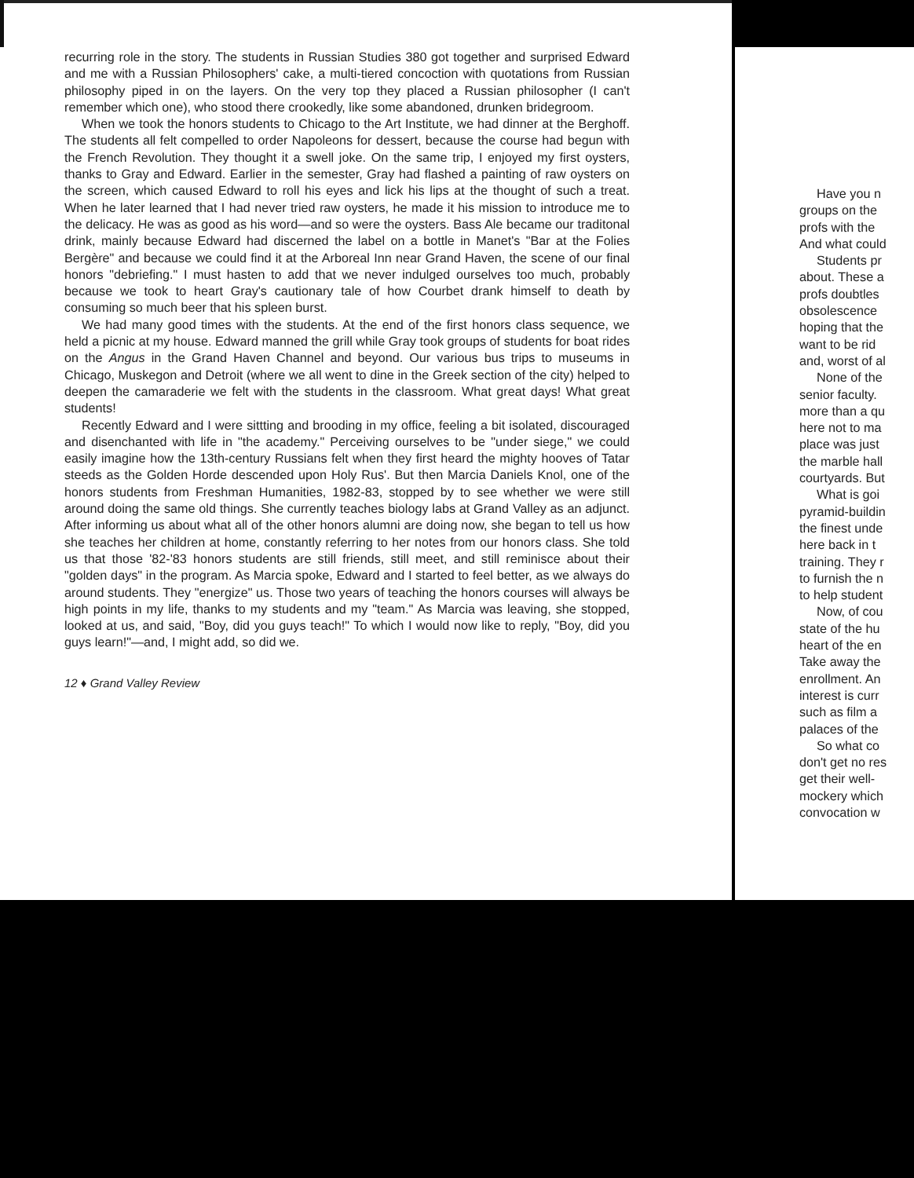recurring role in the story. The students in Russian Studies 380 got together and surprised Edward and me with a Russian Philosophers' cake, a multi-tiered concoction with quotations from Russian philosophy piped in on the layers. On the very top they placed a Russian philosopher (I can't remember which one), who stood there crookedly, like some abandoned, drunken bridegroom.
When we took the honors students to Chicago to the Art Institute, we had dinner at the Berghoff. The students all felt compelled to order Napoleons for dessert, because the course had begun with the French Revolution. They thought it a swell joke. On the same trip, I enjoyed my first oysters, thanks to Gray and Edward. Earlier in the semester, Gray had flashed a painting of raw oysters on the screen, which caused Edward to roll his eyes and lick his lips at the thought of such a treat. When he later learned that I had never tried raw oysters, he made it his mission to introduce me to the delicacy. He was as good as his word—and so were the oysters. Bass Ale became our traditonal drink, mainly because Edward had discerned the label on a bottle in Manet's "Bar at the Folies Bergère" and because we could find it at the Arboreal Inn near Grand Haven, the scene of our final honors "debriefing." I must hasten to add that we never indulged ourselves too much, probably because we took to heart Gray's cautionary tale of how Courbet drank himself to death by consuming so much beer that his spleen burst.
We had many good times with the students. At the end of the first honors class sequence, we held a picnic at my house. Edward manned the grill while Gray took groups of students for boat rides on the Angus in the Grand Haven Channel and beyond. Our various bus trips to museums in Chicago, Muskegon and Detroit (where we all went to dine in the Greek section of the city) helped to deepen the camaraderie we felt with the students in the classroom. What great days! What great students!
Recently Edward and I were sittting and brooding in my office, feeling a bit isolated, discouraged and disenchanted with life in "the academy." Perceiving ourselves to be "under siege," we could easily imagine how the 13th-century Russians felt when they first heard the mighty hooves of Tatar steeds as the Golden Horde descended upon Holy Rus'. But then Marcia Daniels Knol, one of the honors students from Freshman Humanities, 1982-83, stopped by to see whether we were still around doing the same old things. She currently teaches biology labs at Grand Valley as an adjunct. After informing us about what all of the other honors alumni are doing now, she began to tell us how she teaches her children at home, constantly referring to her notes from our honors class. She told us that those '82-'83 honors students are still friends, still meet, and still reminisce about their "golden days" in the program. As Marcia spoke, Edward and I started to feel better, as we always do around students. They "energize" us. Those two years of teaching the honors courses will always be high points in my life, thanks to my students and my "team." As Marcia was leaving, she stopped, looked at us, and said, "Boy, did you guys teach!" To which I would now like to reply, "Boy, did you guys learn!"—and, I might add, so did we.
12 ♦ Grand Valley Review
Have you n
groups on the
profs with the
And what could
Students pr
about. These a
profs doubtles
obsolescence
hoping that the
want to be rid
and, worst of al
None of the
senior faculty.
more than a qu
here not to ma
place was just
the marble hall
courtyards. But
What is goi
pyramid-buildin
the finest unde
here back in t
training. They r
to furnish the n
to help student
Now, of cou
state of the hu
heart of the en
Take away the
enrollment. An
interest is curr
such as film a
palaces of the
So what co
don't get no res
get their well-
mockery which
convocation w